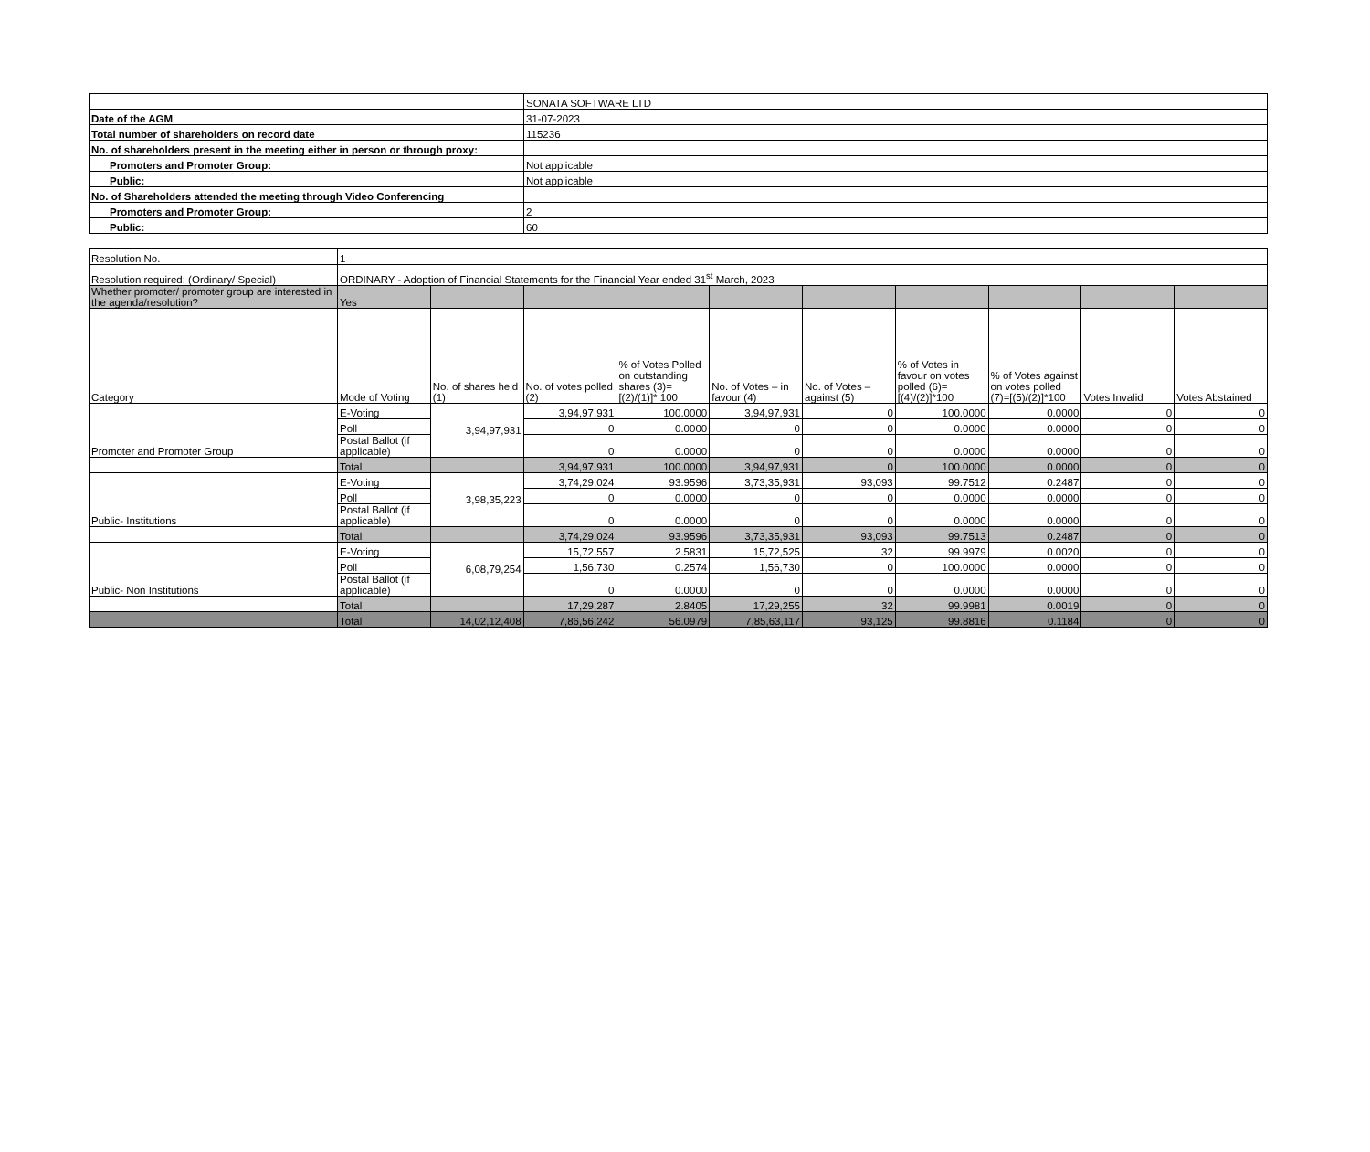| | SONATA SOFTWARE LTD |
| Date of the AGM | 31-07-2023 |
| Total number of shareholders on record date | 115236 |
| No. of shareholders present in the meeting either in person or through proxy: | |
| Promoters and Promoter Group: | Not applicable |
| Public: | Not applicable |
| No. of Shareholders attended the meeting through Video Conferencing | |
| Promoters and Promoter Group: | 2 |
| Public: | 60 |
| Resolution No. | 1 | | | | | | | | | |
| Resolution required: (Ordinary/ Special) | ORDINARY - Adoption of Financial Statements for the Financial Year ended 31<sup>st</sup> March, 2023 | | | | | | | | | |
| Whether promoter/ promoter group are interested in the agenda/resolution? | Yes | | | | | | | | | |
| Category | Mode of Voting | No. of shares held (1) | No. of votes polled (2) | % of Votes Polled on outstanding shares (3)=[(2)/(1)]* 100 | No. of Votes – in favour (4) | No. of Votes – against (5) | % of Votes in favour on votes polled (6)=[(4)/(2)]*100 | % of Votes against on votes polled (7)=[(5)/(2)]*100 | Votes Invalid | Votes Abstained |
| Promoter and Promoter Group | E-Voting | 3,94,97,931 | 3,94,97,931 | 100.0000 | 3,94,97,931 | 0 | 100.0000 | 0.0000 | 0 | 0 |
| | Poll | | 0 | 0.0000 | 0 | 0 | 0.0000 | 0.0000 | 0 | 0 |
| | Postal Ballot (if applicable) | | 0 | 0.0000 | 0 | 0 | 0.0000 | 0.0000 | 0 | 0 |
| | Total | | 3,94,97,931 | 100.0000 | 3,94,97,931 | 0 | 100.0000 | 0.0000 | 0 | 0 |
| Public- Institutions | E-Voting | 3,98,35,223 | 3,74,29,024 | 93.9596 | 3,73,35,931 | 93,093 | 99.7512 | 0.2487 | 0 | 0 |
| | Poll | | 0 | 0.0000 | 0 | 0 | 0.0000 | 0.0000 | 0 | 0 |
| | Postal Ballot (if applicable) | | 0 | 0.0000 | 0 | 0 | 0.0000 | 0.0000 | 0 | 0 |
| | Total | | 3,74,29,024 | 93.9596 | 3,73,35,931 | 93,093 | 99.7513 | 0.2487 | 0 | 0 |
| Public- Non Institutions | E-Voting | 6,08,79,254 | 15,72,557 | 2.5831 | 15,72,525 | 32 | 99.9979 | 0.0020 | 0 | 0 |
| | Poll | | 1,56,730 | 0.2574 | 1,56,730 | 0 | 100.0000 | 0.0000 | 0 | 0 |
| | Postal Ballot (if applicable) | | 0 | 0.0000 | 0 | 0 | 0.0000 | 0.0000 | 0 | 0 |
| | Total | | 17,29,287 | 2.8405 | 17,29,255 | 32 | 99.9981 | 0.0019 | 0 | 0 |
| | Total | 14,02,12,408 | 7,86,56,242 | 56.0979 | 7,85,63,117 | 93,125 | 99.8816 | 0.1184 | 0 | 0 |